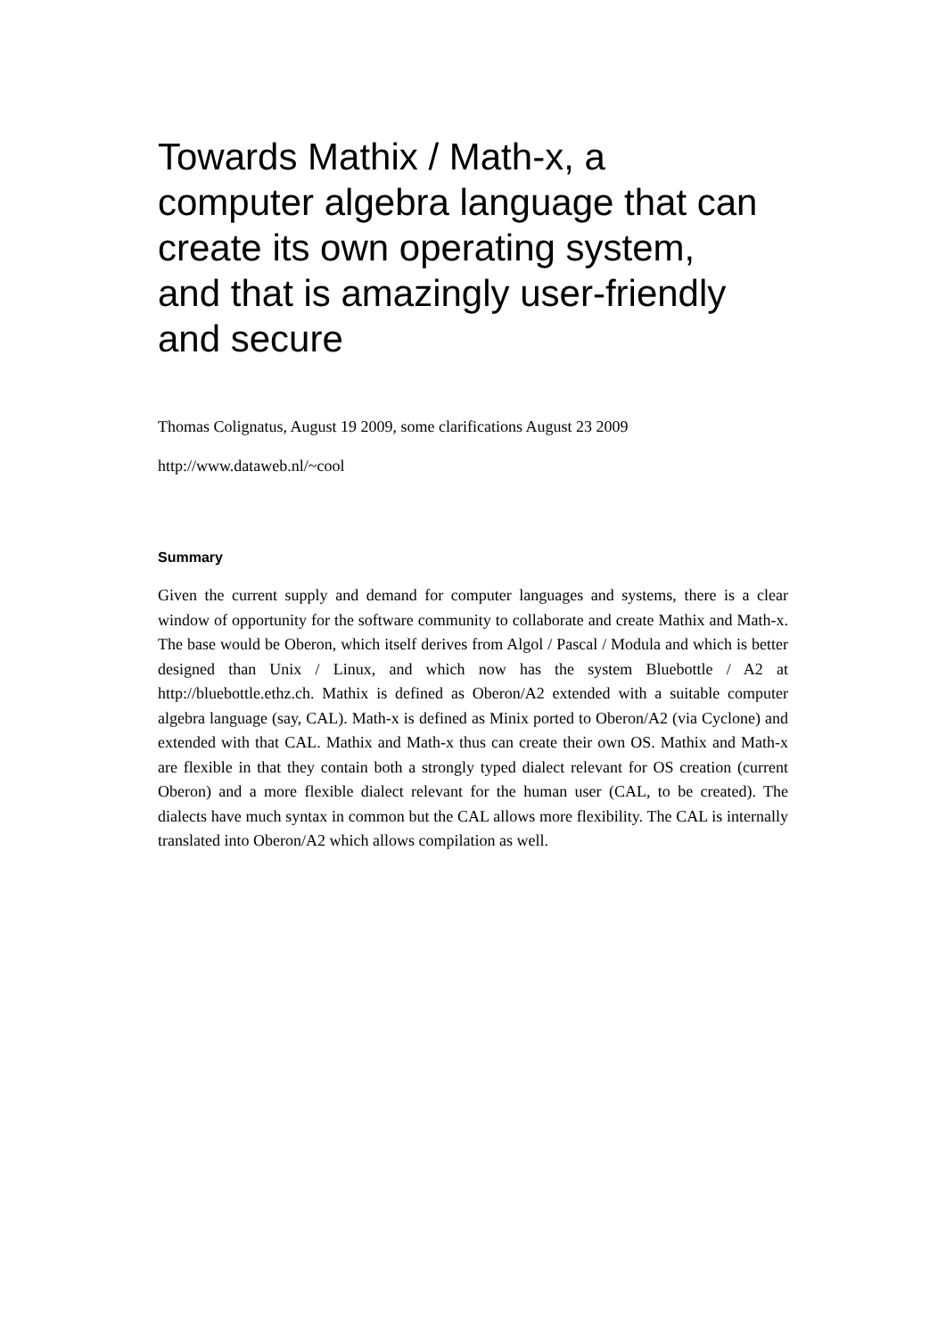Towards Mathix / Math-x, a computer algebra language that can create its own operating system, and that is amazingly user-friendly and secure
Thomas Colignatus, August 19 2009, some clarifications August 23 2009
http://www.dataweb.nl/~cool
Summary
Given the current supply and demand for computer languages and systems, there is a clear window of opportunity for the software community to collaborate and create Mathix and Math-x. The base would be Oberon, which itself derives from Algol / Pascal / Modula and which is better designed than Unix / Linux, and which now has the system Bluebottle / A2 at http://bluebottle.ethz.ch. Mathix is defined as Oberon/A2 extended with a suitable computer algebra language (say, CAL). Math-x is defined as Minix ported to Oberon/A2 (via Cyclone) and extended with that CAL. Mathix and Math-x thus can create their own OS. Mathix and Math-x are flexible in that they contain both a strongly typed dialect relevant for OS creation (current Oberon) and a more flexible dialect relevant for the human user (CAL, to be created). The dialects have much syntax in common but the CAL allows more flexibility. The CAL is internally translated into Oberon/A2 which allows compilation as well.